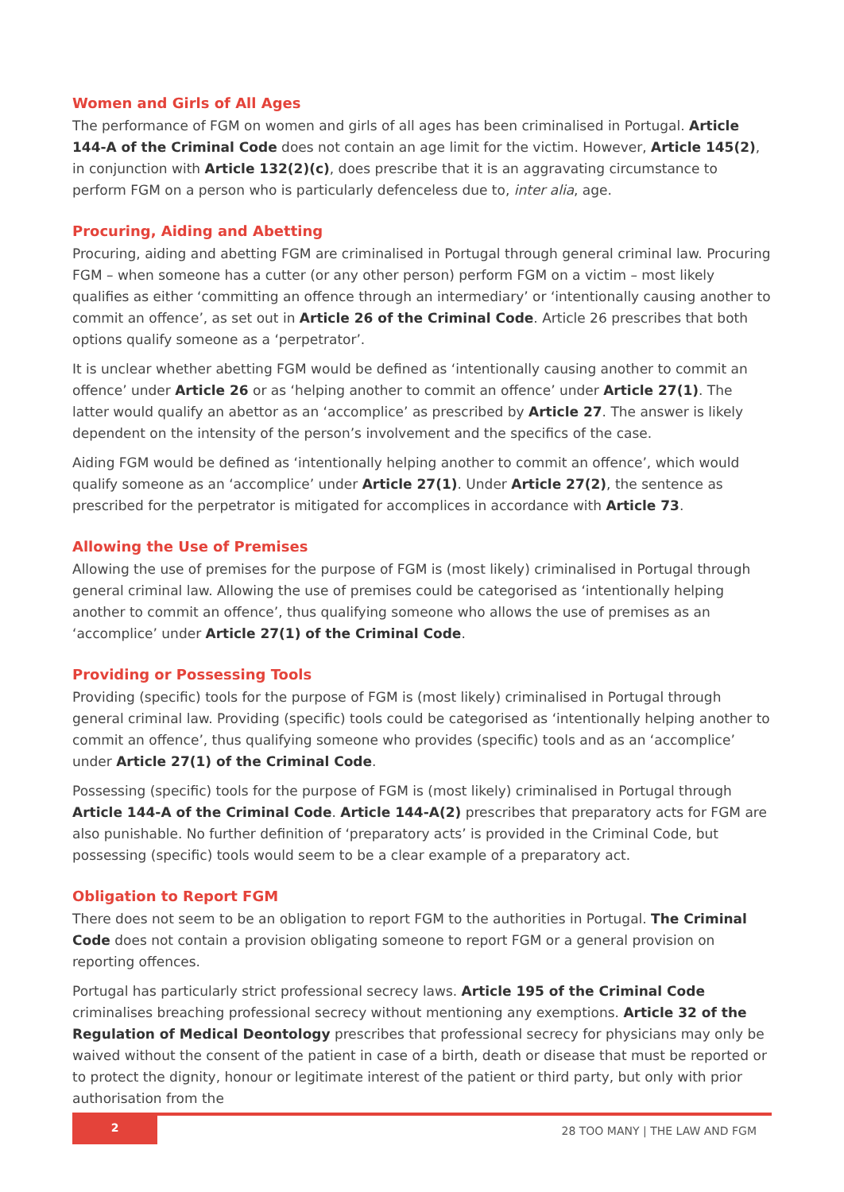Women and Girls of All Ages
The performance of FGM on women and girls of all ages has been criminalised in Portugal. Article 144-A of the Criminal Code does not contain an age limit for the victim. However, Article 145(2), in conjunction with Article 132(2)(c), does prescribe that it is an aggravating circumstance to perform FGM on a person who is particularly defenceless due to, inter alia, age.
Procuring, Aiding and Abetting
Procuring, aiding and abetting FGM are criminalised in Portugal through general criminal law. Procuring FGM – when someone has a cutter (or any other person) perform FGM on a victim – most likely qualifies as either ‘committing an offence through an intermediary’ or ‘intentionally causing another to commit an offence’, as set out in Article 26 of the Criminal Code. Article 26 prescribes that both options qualify someone as a ‘perpetrator’.
It is unclear whether abetting FGM would be defined as ‘intentionally causing another to commit an offence’ under Article 26 or as ‘helping another to commit an offence’ under Article 27(1). The latter would qualify an abettor as an ‘accomplice’ as prescribed by Article 27. The answer is likely dependent on the intensity of the person’s involvement and the specifics of the case.
Aiding FGM would be defined as ‘intentionally helping another to commit an offence’, which would qualify someone as an ‘accomplice’ under Article 27(1). Under Article 27(2), the sentence as prescribed for the perpetrator is mitigated for accomplices in accordance with Article 73.
Allowing the Use of Premises
Allowing the use of premises for the purpose of FGM is (most likely) criminalised in Portugal through general criminal law. Allowing the use of premises could be categorised as ‘intentionally helping another to commit an offence’, thus qualifying someone who allows the use of premises as an ‘accomplice’ under Article 27(1) of the Criminal Code.
Providing or Possessing Tools
Providing (specific) tools for the purpose of FGM is (most likely) criminalised in Portugal through general criminal law. Providing (specific) tools could be categorised as ‘intentionally helping another to commit an offence’, thus qualifying someone who provides (specific) tools and as an ‘accomplice’ under Article 27(1) of the Criminal Code.
Possessing (specific) tools for the purpose of FGM is (most likely) criminalised in Portugal through Article 144-A of the Criminal Code. Article 144-A(2) prescribes that preparatory acts for FGM are also punishable. No further definition of ‘preparatory acts’ is provided in the Criminal Code, but possessing (specific) tools would seem to be a clear example of a preparatory act.
Obligation to Report FGM
There does not seem to be an obligation to report FGM to the authorities in Portugal. The Criminal Code does not contain a provision obligating someone to report FGM or a general provision on reporting offences.
Portugal has particularly strict professional secrecy laws. Article 195 of the Criminal Code criminalises breaching professional secrecy without mentioning any exemptions. Article 32 of the Regulation of Medical Deontology prescribes that professional secrecy for physicians may only be waived without the consent of the patient in case of a birth, death or disease that must be reported or to protect the dignity, honour or legitimate interest of the patient or third party, but only with prior authorisation from the
2
28 TOO MANY | THE LAW AND FGM